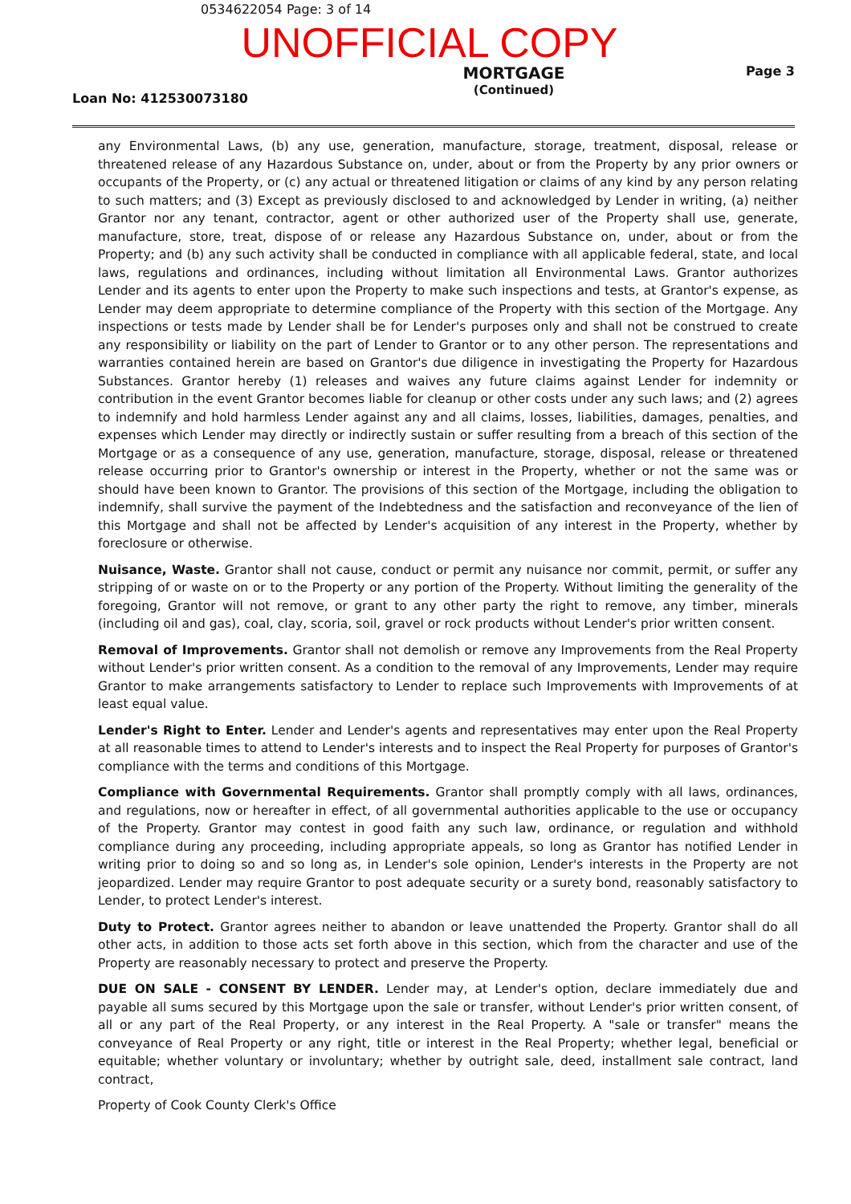0534622054 Page: 3 of 14
UNOFFICIAL COPY
Loan No: 412530073180
MORTGAGE
(Continued)
Page 3
any Environmental Laws, (b) any use, generation, manufacture, storage, treatment, disposal, release or threatened release of any Hazardous Substance on, under, about or from the Property by any prior owners or occupants of the Property, or (c) any actual or threatened litigation or claims of any kind by any person relating to such matters; and (3) Except as previously disclosed to and acknowledged by Lender in writing, (a) neither Grantor nor any tenant, contractor, agent or other authorized user of the Property shall use, generate, manufacture, store, treat, dispose of or release any Hazardous Substance on, under, about or from the Property; and (b) any such activity shall be conducted in compliance with all applicable federal, state, and local laws, regulations and ordinances, including without limitation all Environmental Laws. Grantor authorizes Lender and its agents to enter upon the Property to make such inspections and tests, at Grantor's expense, as Lender may deem appropriate to determine compliance of the Property with this section of the Mortgage. Any inspections or tests made by Lender shall be for Lender's purposes only and shall not be construed to create any responsibility or liability on the part of Lender to Grantor or to any other person. The representations and warranties contained herein are based on Grantor's due diligence in investigating the Property for Hazardous Substances. Grantor hereby (1) releases and waives any future claims against Lender for indemnity or contribution in the event Grantor becomes liable for cleanup or other costs under any such laws; and (2) agrees to indemnify and hold harmless Lender against any and all claims, losses, liabilities, damages, penalties, and expenses which Lender may directly or indirectly sustain or suffer resulting from a breach of this section of the Mortgage or as a consequence of any use, generation, manufacture, storage, disposal, release or threatened release occurring prior to Grantor's ownership or interest in the Property, whether or not the same was or should have been known to Grantor. The provisions of this section of the Mortgage, including the obligation to indemnify, shall survive the payment of the Indebtedness and the satisfaction and reconveyance of the lien of this Mortgage and shall not be affected by Lender's acquisition of any interest in the Property, whether by foreclosure or otherwise.
Nuisance, Waste. Grantor shall not cause, conduct or permit any nuisance nor commit, permit, or suffer any stripping of or waste on or to the Property or any portion of the Property. Without limiting the generality of the foregoing, Grantor will not remove, or grant to any other party the right to remove, any timber, minerals (including oil and gas), coal, clay, scoria, soil, gravel or rock products without Lender's prior written consent.
Removal of Improvements. Grantor shall not demolish or remove any Improvements from the Real Property without Lender's prior written consent. As a condition to the removal of any Improvements, Lender may require Grantor to make arrangements satisfactory to Lender to replace such Improvements with Improvements of at least equal value.
Lender's Right to Enter. Lender and Lender's agents and representatives may enter upon the Real Property at all reasonable times to attend to Lender's interests and to inspect the Real Property for purposes of Grantor's compliance with the terms and conditions of this Mortgage.
Compliance with Governmental Requirements. Grantor shall promptly comply with all laws, ordinances, and regulations, now or hereafter in effect, of all governmental authorities applicable to the use or occupancy of the Property. Grantor may contest in good faith any such law, ordinance, or regulation and withhold compliance during any proceeding, including appropriate appeals, so long as Grantor has notified Lender in writing prior to doing so and so long as, in Lender's sole opinion, Lender's interests in the Property are not jeopardized. Lender may require Grantor to post adequate security or a surety bond, reasonably satisfactory to Lender, to protect Lender's interest.
Duty to Protect. Grantor agrees neither to abandon or leave unattended the Property. Grantor shall do all other acts, in addition to those acts set forth above in this section, which from the character and use of the Property are reasonably necessary to protect and preserve the Property.
DUE ON SALE - CONSENT BY LENDER. Lender may, at Lender's option, declare immediately due and payable all sums secured by this Mortgage upon the sale or transfer, without Lender's prior written consent, of all or any part of the Real Property, or any interest in the Real Property. A "sale or transfer" means the conveyance of Real Property or any right, title or interest in the Real Property; whether legal, beneficial or equitable; whether voluntary or involuntary; whether by outright sale, deed, installment sale contract, land contract,
Property of Cook County Clerk's Office